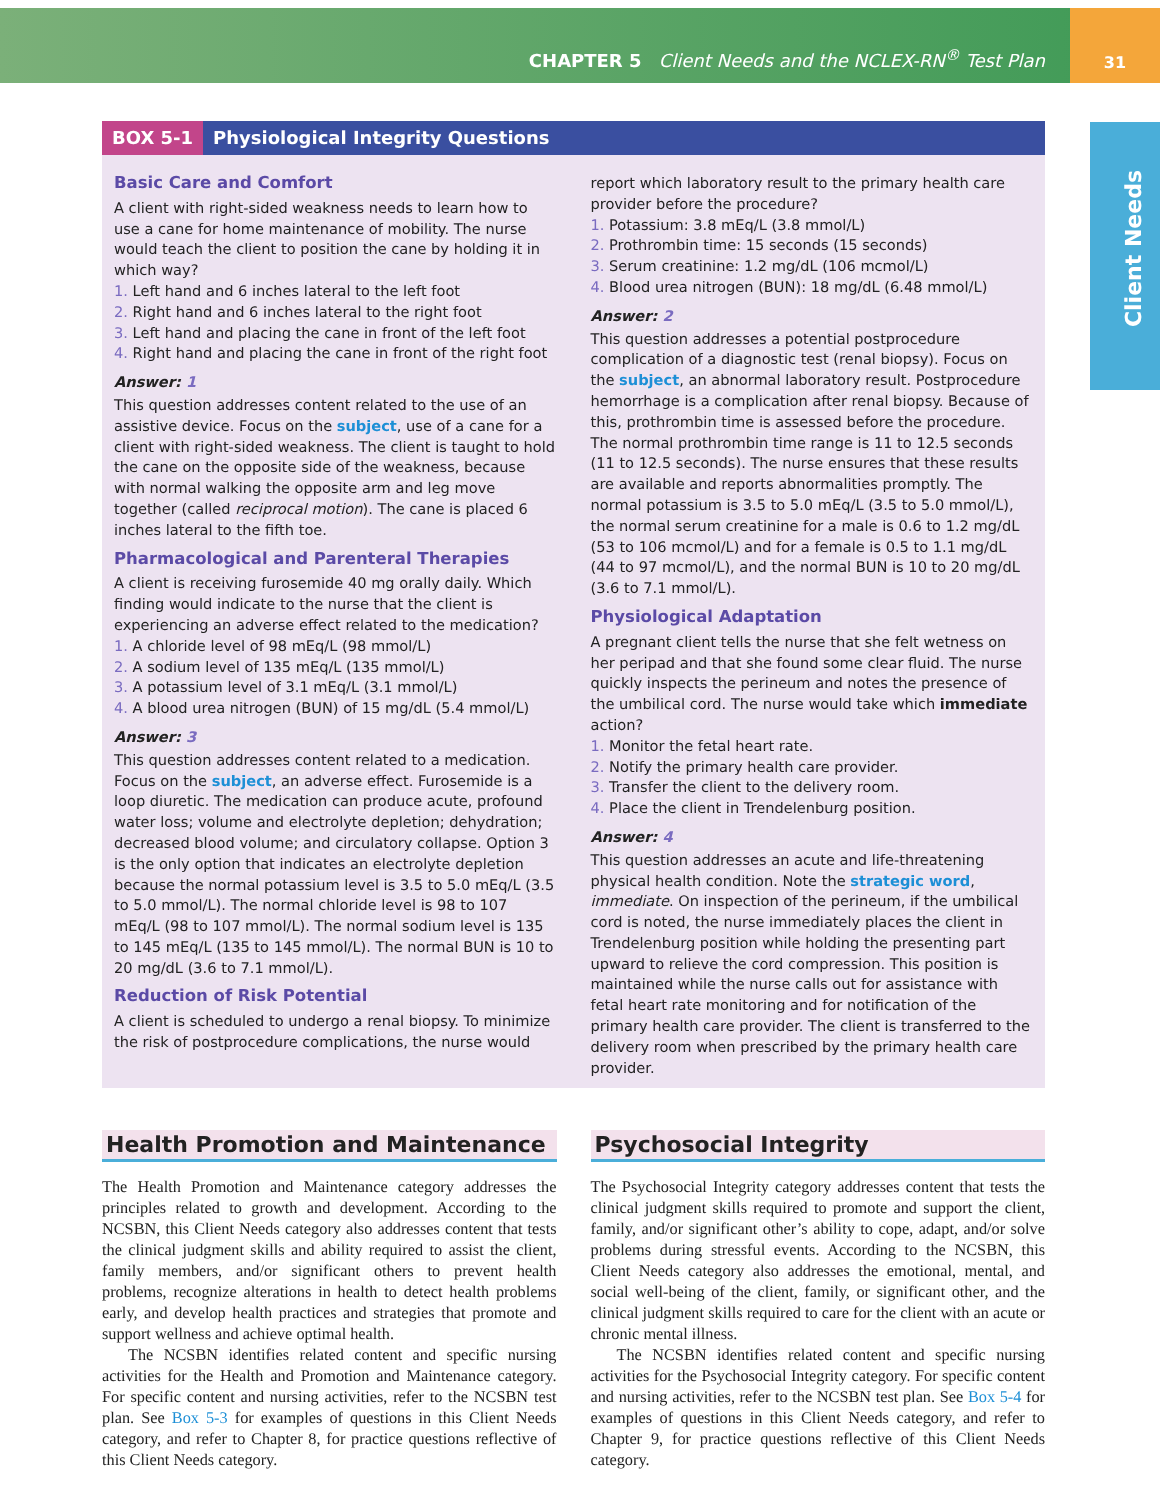31
CHAPTER 5 Client Needs and the NCLEX-RN<sup>®</sup> Test Plan
Client Needs
BOX 5-1 Physiological Integrity Questions
Basic Care and Comfort
A client with right-sided weakness needs to learn how to use a cane for home maintenance of mobility. The nurse would teach the client to position the cane by holding it in which way?
1. Left hand and 6 inches lateral to the left foot
2. Right hand and 6 inches lateral to the right foot
3. Left hand and placing the cane in front of the left foot
4. Right hand and placing the cane in front of the right foot
Answer: 1
This question addresses content related to the use of an assistive device. Focus on the subject, use of a cane for a client with right-sided weakness. The client is taught to hold the cane on the opposite side of the weakness, because with normal walking the opposite arm and leg move together (called reciprocal motion). The cane is placed 6 inches lateral to the fifth toe.
Pharmacological and Parenteral Therapies
A client is receiving furosemide 40 mg orally daily. Which finding would indicate to the nurse that the client is experiencing an adverse effect related to the medication?
1. A chloride level of 98 mEq/L (98 mmol/L)
2. A sodium level of 135 mEq/L (135 mmol/L)
3. A potassium level of 3.1 mEq/L (3.1 mmol/L)
4. A blood urea nitrogen (BUN) of 15 mg/dL (5.4 mmol/L)
Answer: 3
This question addresses content related to a medication. Focus on the subject, an adverse effect. Furosemide is a loop diuretic. The medication can produce acute, profound water loss; volume and electrolyte depletion; dehydration; decreased blood volume; and circulatory collapse. Option 3 is the only option that indicates an electrolyte depletion because the normal potassium level is 3.5 to 5.0 mEq/L (3.5 to 5.0 mmol/L). The normal chloride level is 98 to 107 mEq/L (98 to 107 mmol/L). The normal sodium level is 135 to 145 mEq/L (135 to 145 mmol/L). The normal BUN is 10 to 20 mg/dL (3.6 to 7.1 mmol/L).
Reduction of Risk Potential
A client is scheduled to undergo a renal biopsy. To minimize the risk of postprocedure complications, the nurse would
report which laboratory result to the primary health care provider before the procedure?
1. Potassium: 3.8 mEq/L (3.8 mmol/L)
2. Prothrombin time: 15 seconds (15 seconds)
3. Serum creatinine: 1.2 mg/dL (106 mcmol/L)
4. Blood urea nitrogen (BUN): 18 mg/dL (6.48 mmol/L)
Answer: 2
This question addresses a potential postprocedure complication of a diagnostic test (renal biopsy). Focus on the subject, an abnormal laboratory result. Postprocedure hemorrhage is a complication after renal biopsy. Because of this, prothrombin time is assessed before the procedure. The normal prothrombin time range is 11 to 12.5 seconds (11 to 12.5 seconds). The nurse ensures that these results are available and reports abnormalities promptly. The normal potassium is 3.5 to 5.0 mEq/L (3.5 to 5.0 mmol/L), the normal serum creatinine for a male is 0.6 to 1.2 mg/dL (53 to 106 mcmol/L) and for a female is 0.5 to 1.1 mg/dL (44 to 97 mcmol/L), and the normal BUN is 10 to 20 mg/dL (3.6 to 7.1 mmol/L).
Physiological Adaptation
A pregnant client tells the nurse that she felt wetness on her peripad and that she found some clear fluid. The nurse quickly inspects the perineum and notes the presence of the umbilical cord. The nurse would take which immediate action?
1. Monitor the fetal heart rate.
2. Notify the primary health care provider.
3. Transfer the client to the delivery room.
4. Place the client in Trendelenburg position.
Answer: 4
This question addresses an acute and life-threatening physical health condition. Note the strategic word, immediate. On inspection of the perineum, if the umbilical cord is noted, the nurse immediately places the client in Trendelenburg position while holding the presenting part upward to relieve the cord compression. This position is maintained while the nurse calls out for assistance with fetal heart rate monitoring and for notification of the primary health care provider. The client is transferred to the delivery room when prescribed by the primary health care provider.
Health Promotion and Maintenance
The Health Promotion and Maintenance category addresses the principles related to growth and development. According to the NCSBN, this Client Needs category also addresses content that tests the clinical judgment skills and ability required to assist the client, family members, and/or significant others to prevent health problems, recognize alterations in health to detect health problems early, and develop health practices and strategies that promote and support wellness and achieve optimal health.
The NCSBN identifies related content and specific nursing activities for the Health and Promotion and Maintenance category. For specific content and nursing activities, refer to the NCSBN test plan. See Box 5-3 for examples of questions in this Client Needs category, and refer to Chapter 8, for practice questions reflective of this Client Needs category.
Psychosocial Integrity
The Psychosocial Integrity category addresses content that tests the clinical judgment skills required to promote and support the client, family, and/or significant other’s ability to cope, adapt, and/or solve problems during stressful events. According to the NCSBN, this Client Needs category also addresses the emotional, mental, and social well-being of the client, family, or significant other, and the clinical judgment skills required to care for the client with an acute or chronic mental illness.
The NCSBN identifies related content and specific nursing activities for the Psychosocial Integrity category. For specific content and nursing activities, refer to the NCSBN test plan. See Box 5-4 for examples of questions in this Client Needs category, and refer to Chapter 9, for practice questions reflective of this Client Needs category.